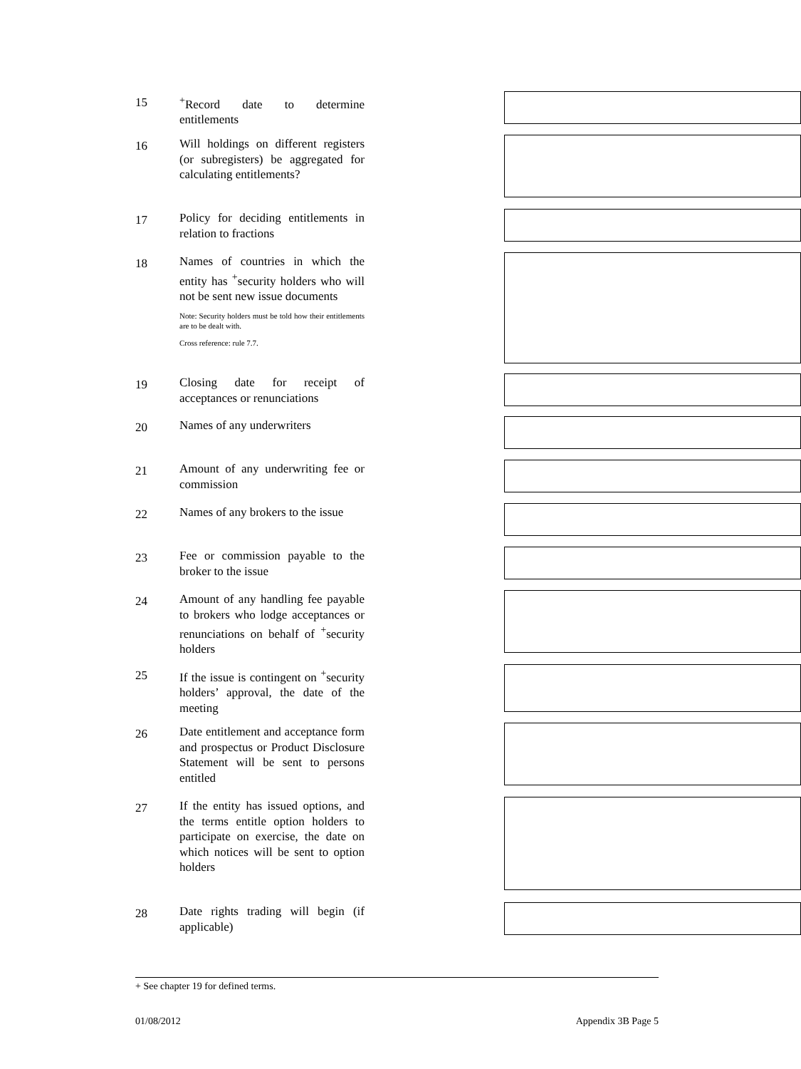15
<sup>+</sup>Record date to determine entitlements
16
Will holdings on different registers (or subregisters) be aggregated for calculating entitlements?
17
Policy for deciding entitlements in relation to fractions
18
Names of countries in which the entity has <sup>+</sup>security holders who will not be sent new issue documents
Note: Security holders must be told how their entitlements are to be dealt with.
Cross reference: rule 7.7.
19
Closing date for receipt of acceptances or renunciations
20
Names of any underwriters
21
Amount of any underwriting fee or commission
22
Names of any brokers to the issue
23
Fee or commission payable to the broker to the issue
24
Amount of any handling fee payable to brokers who lodge acceptances or renunciations on behalf of <sup>+</sup>security holders
25
If the issue is contingent on <sup>+</sup>security holders’ approval, the date of the meeting
26
Date entitlement and acceptance form and prospectus or Product Disclosure Statement will be sent to persons entitled
27
If the entity has issued options, and the terms entitle option holders to participate on exercise, the date on which notices will be sent to option holders
28
Date rights trading will begin (if applicable)
+ See chapter 19 for defined terms.
01/08/2012 Appendix 3B Page 5